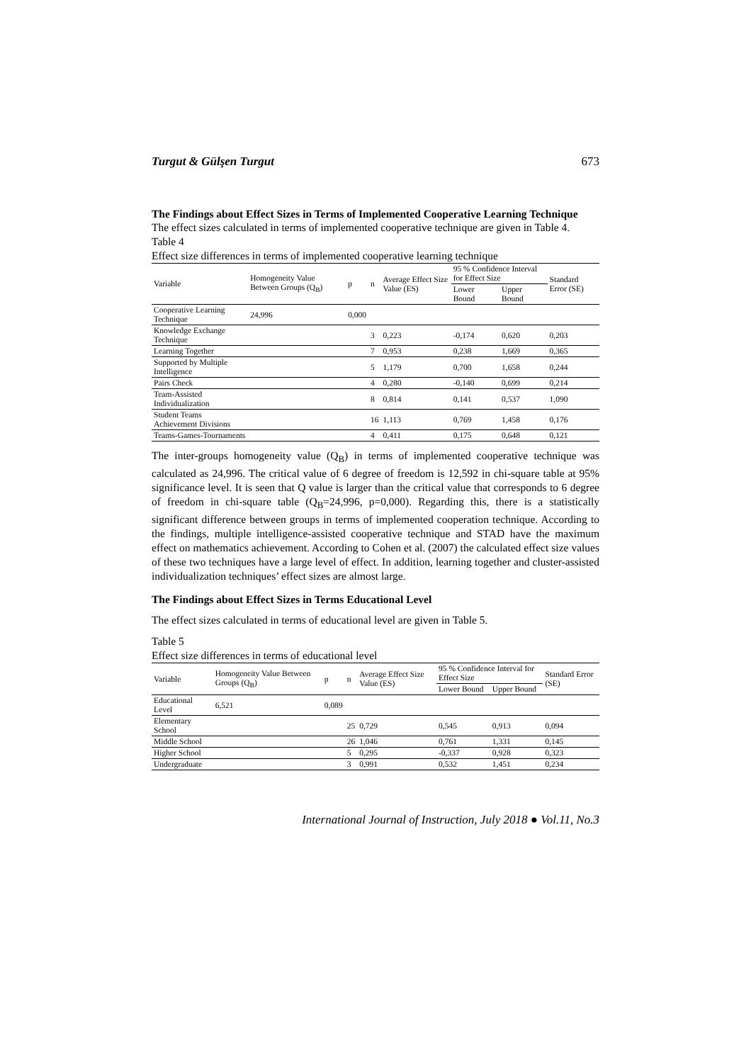Turgut & Gülşen Turgut 673
The Findings about Effect Sizes in Terms of Implemented Cooperative Learning Technique
The effect sizes calculated in terms of implemented cooperative technique are given in Table 4.
Table 4
Effect size differences in terms of implemented cooperative learning technique
| Variable | Homogeneity Value Between Groups (Q<sub>B</sub>) | p | n | Average Effect Size Value (ES) | 95 % Confidence Interval for Effect Size | | Standard Error (SE) |
| --- | --- | --- | --- | --- | --- | --- | --- |
| | | | | | Lower Bound | Upper Bound | |
| Cooperative Learning Technique | 24,996 | 0,000 | | | | | |
| Knowledge Exchange Technique | | | 3 | 0,223 | -0,174 | 0,620 | 0,203 |
| Learning Together | | | 7 | 0,953 | 0,238 | 1,669 | 0,365 |
| Supported by Multiple Intelligence | | | 5 | 1,179 | 0,700 | 1,658 | 0,244 |
| Pairs Check | | | 4 | 0,280 | -0,140 | 0,699 | 0,214 |
| Team-Assisted Individualization | | | 8 | 0,814 | 0,141 | 0,537 | 1,090 |
| Student Teams Achievement Divisions | | | 16 | 1,113 | 0,769 | 1,458 | 0,176 |
| Teams-Games-Tournaments | | | 4 | 0,411 | 0,175 | 0,648 | 0,121 |
The inter-groups homogeneity value (Q<sub>B</sub>) in terms of implemented cooperative technique was calculated as 24,996. The critical value of 6 degree of freedom is 12,592 in chi-square table at 95% significance level. It is seen that Q value is larger than the critical value that corresponds to 6 degree of freedom in chi-square table (Q<sub>B</sub>=24,996, p=0,000). Regarding this, there is a statistically significant difference between groups in terms of implemented cooperation technique. According to the findings, multiple intelligence-assisted cooperative technique and STAD have the maximum effect on mathematics achievement. According to Cohen et al. (2007) the calculated effect size values of these two techniques have a large level of effect. In addition, learning together and cluster-assisted individualization techniques’ effect sizes are almost large.
The Findings about Effect Sizes in Terms Educational Level
The effect sizes calculated in terms of educational level are given in Table 5.
Table 5
Effect size differences in terms of educational level
| Variable | Homogeneity Value Between Groups (Q<sub>B</sub>) | p | n | Average Effect Size Value (ES) | 95 % Confidence Interval for Effect Size | | Standard Error (SE) |
| --- | --- | --- | --- | --- | --- | --- | --- |
| | | | | | Lower Bound | Upper Bound | |
| Educational Level | 6,521 | 0,089 | | | | | |
| Elementary School | | | 25 | 0,729 | 0,545 | 0,913 | 0,094 |
| Middle School | | | 26 | 1,046 | 0,761 | 1,331 | 0,145 |
| Higher School | | | 5 | 0,295 | -0,337 | 0,928 | 0,323 |
| Undergraduate | | | 3 | 0,991 | 0,532 | 1,451 | 0,234 |
International Journal of Instruction, July 2018 ● Vol.11, No.3